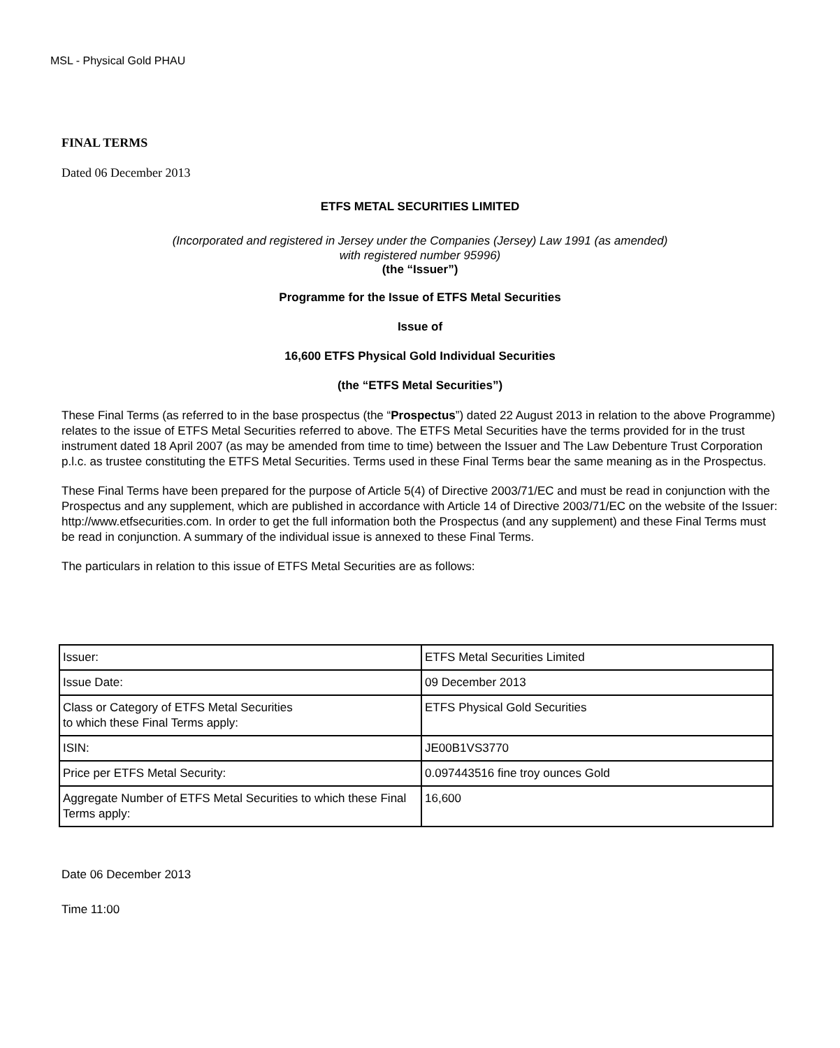MSL - Physical Gold PHAU
FINAL TERMS
Dated 06 December 2013
ETFS METAL SECURITIES LIMITED
(Incorporated and registered in Jersey under the Companies (Jersey) Law 1991 (as amended)
with registered number 95996)
(the “Issuer”)
Programme for the Issue of ETFS Metal Securities
Issue of
16,600 ETFS Physical Gold Individual Securities
(the “ETFS Metal Securities”)
These Final Terms (as referred to in the base prospectus (the “Prospectus”) dated 22 August 2013 in relation to the above Programme) relates to the issue of ETFS Metal Securities referred to above. The ETFS Metal Securities have the terms provided for in the trust instrument dated 18 April 2007 (as may be amended from time to time) between the Issuer and The Law Debenture Trust Corporation p.l.c. as trustee constituting the ETFS Metal Securities. Terms used in these Final Terms bear the same meaning as in the Prospectus.
These Final Terms have been prepared for the purpose of Article 5(4) of Directive 2003/71/EC and must be read in conjunction with the Prospectus and any supplement, which are published in accordance with Article 14 of Directive 2003/71/EC on the website of the Issuer: http://www.etfsecurities.com. In order to get the full information both the Prospectus (and any supplement) and these Final Terms must be read in conjunction. A summary of the individual issue is annexed to these Final Terms.
The particulars in relation to this issue of ETFS Metal Securities are as follows:
| Issuer: | ETFS Metal Securities Limited |
| Issue Date: | 09 December 2013 |
| Class or Category of ETFS Metal Securities to which these Final Terms apply: | ETFS Physical Gold Securities |
| ISIN: | JE00B1VS3770 |
| Price per ETFS Metal Security: | 0.097443516 fine troy ounces Gold |
| Aggregate Number of ETFS Metal Securities to which these Final Terms apply: | 16,600 |
Date 06 December 2013
Time 11:00